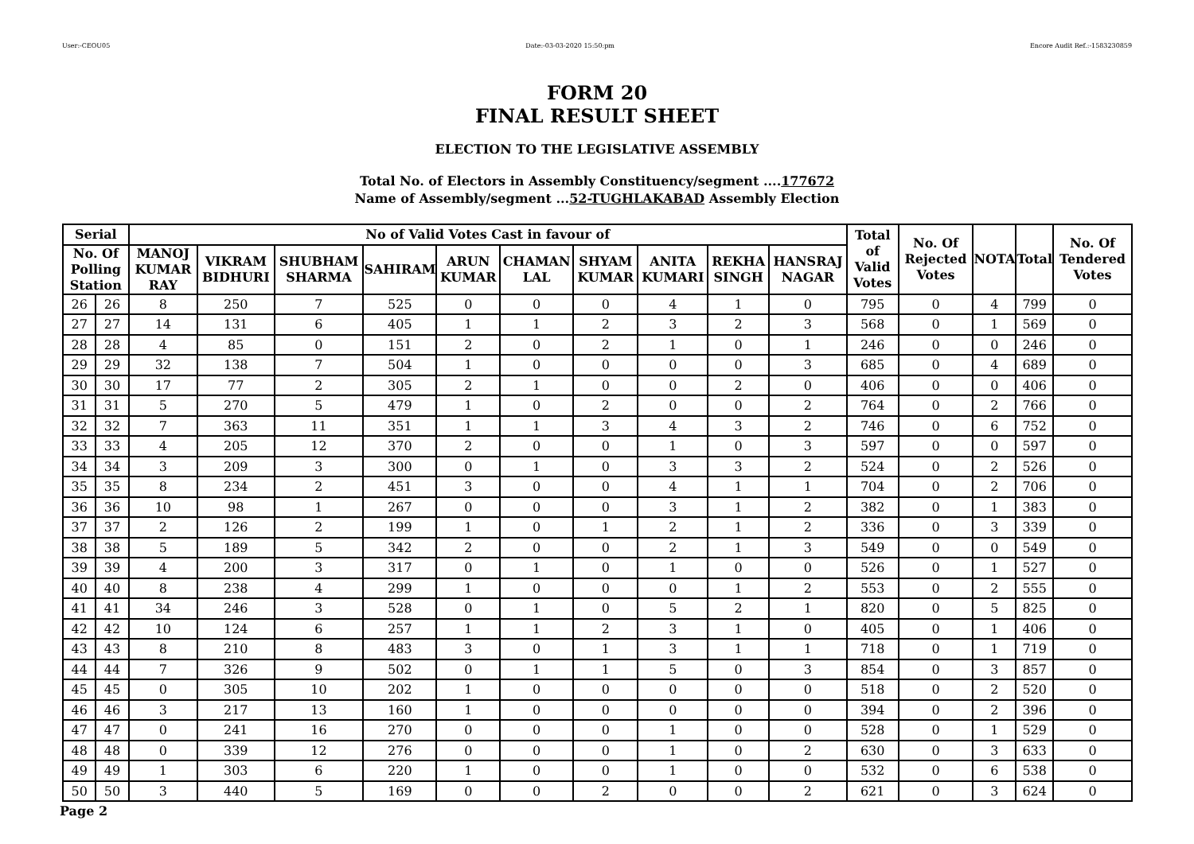User:-CEOU05 Date:-03-03-2020 15:50:pm Encore Audit Ref.:-1583230859
FORM 20
FINAL RESULT SHEET
ELECTION TO THE LEGISLATIVE ASSEMBLY
Total No. of Electors in Assembly Constituency/segment ....177672
Name of Assembly/segment ...52-TUGHLAKABAD Assembly Election
| Serial | | No of Valid Votes Cast in favour of | | | | | | | | | | Total of Valid Votes | No. Of Rejected Votes | NOTA | Total | No. Of Tendered Votes |
| --- | --- | --- | --- | --- | --- | --- | --- | --- | --- | --- | --- | --- | --- | --- | --- | --- |
| No. Of Polling Station | | MANOJ KUMAR RAY | VIKRAM BIDHURI | SHUBHAM SHARMA | SAHIRAM | ARUN KUMAR | CHAMAN LAL | SHYAM KUMAR | ANITA KUMARI | REKHA SINGH | HANSRAJ NAGAR | | | | | |
| 26 | 26 | 8 | 250 | 7 | 525 | 0 | 0 | 0 | 4 | 1 | 0 | 795 | 0 | 4 | 799 | 0 |
| 27 | 27 | 14 | 131 | 6 | 405 | 1 | 1 | 2 | 3 | 2 | 3 | 568 | 0 | 1 | 569 | 0 |
| 28 | 28 | 4 | 85 | 0 | 151 | 2 | 0 | 2 | 1 | 0 | 1 | 246 | 0 | 0 | 246 | 0 |
| 29 | 29 | 32 | 138 | 7 | 504 | 1 | 0 | 0 | 0 | 0 | 3 | 685 | 0 | 4 | 689 | 0 |
| 30 | 30 | 17 | 77 | 2 | 305 | 2 | 1 | 0 | 0 | 2 | 0 | 406 | 0 | 0 | 406 | 0 |
| 31 | 31 | 5 | 270 | 5 | 479 | 1 | 0 | 2 | 0 | 0 | 2 | 764 | 0 | 2 | 766 | 0 |
| 32 | 32 | 7 | 363 | 11 | 351 | 1 | 1 | 3 | 4 | 3 | 2 | 746 | 0 | 6 | 752 | 0 |
| 33 | 33 | 4 | 205 | 12 | 370 | 2 | 0 | 0 | 1 | 0 | 3 | 597 | 0 | 0 | 597 | 0 |
| 34 | 34 | 3 | 209 | 3 | 300 | 0 | 1 | 0 | 3 | 3 | 2 | 524 | 0 | 2 | 526 | 0 |
| 35 | 35 | 8 | 234 | 2 | 451 | 3 | 0 | 0 | 4 | 1 | 1 | 704 | 0 | 2 | 706 | 0 |
| 36 | 36 | 10 | 98 | 1 | 267 | 0 | 0 | 0 | 3 | 1 | 2 | 382 | 0 | 1 | 383 | 0 |
| 37 | 37 | 2 | 126 | 2 | 199 | 1 | 0 | 1 | 2 | 1 | 2 | 336 | 0 | 3 | 339 | 0 |
| 38 | 38 | 5 | 189 | 5 | 342 | 2 | 0 | 0 | 2 | 1 | 3 | 549 | 0 | 0 | 549 | 0 |
| 39 | 39 | 4 | 200 | 3 | 317 | 0 | 1 | 0 | 1 | 0 | 0 | 526 | 0 | 1 | 527 | 0 |
| 40 | 40 | 8 | 238 | 4 | 299 | 1 | 0 | 0 | 0 | 1 | 2 | 553 | 0 | 2 | 555 | 0 |
| 41 | 41 | 34 | 246 | 3 | 528 | 0 | 1 | 0 | 5 | 2 | 1 | 820 | 0 | 5 | 825 | 0 |
| 42 | 42 | 10 | 124 | 6 | 257 | 1 | 1 | 2 | 3 | 1 | 0 | 405 | 0 | 1 | 406 | 0 |
| 43 | 43 | 8 | 210 | 8 | 483 | 3 | 0 | 1 | 3 | 1 | 1 | 718 | 0 | 1 | 719 | 0 |
| 44 | 44 | 7 | 326 | 9 | 502 | 0 | 1 | 1 | 5 | 0 | 3 | 854 | 0 | 3 | 857 | 0 |
| 45 | 45 | 0 | 305 | 10 | 202 | 1 | 0 | 0 | 0 | 0 | 0 | 518 | 0 | 2 | 520 | 0 |
| 46 | 46 | 3 | 217 | 13 | 160 | 1 | 0 | 0 | 0 | 0 | 0 | 394 | 0 | 2 | 396 | 0 |
| 47 | 47 | 0 | 241 | 16 | 270 | 0 | 0 | 0 | 1 | 0 | 0 | 528 | 0 | 1 | 529 | 0 |
| 48 | 48 | 0 | 339 | 12 | 276 | 0 | 0 | 0 | 1 | 0 | 2 | 630 | 0 | 3 | 633 | 0 |
| 49 | 49 | 1 | 303 | 6 | 220 | 1 | 0 | 0 | 1 | 0 | 0 | 532 | 0 | 6 | 538 | 0 |
| 50 | 50 | 3 | 440 | 5 | 169 | 0 | 0 | 2 | 0 | 0 | 2 | 621 | 0 | 3 | 624 | 0 |
Page 2